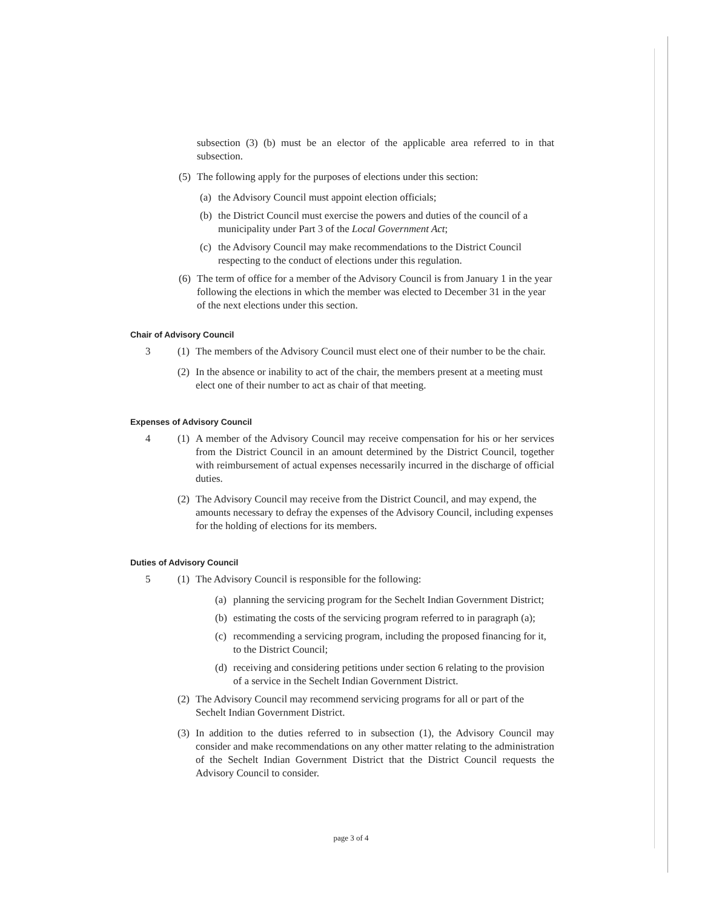subsection (3) (b) must be an elector of the applicable area referred to in that subsection.
(5) The following apply for the purposes of elections under this section:
(a) the Advisory Council must appoint election officials;
(b) the District Council must exercise the powers and duties of the council of a municipality under Part 3 of the Local Government Act;
(c) the Advisory Council may make recommendations to the District Council respecting to the conduct of elections under this regulation.
(6) The term of office for a member of the Advisory Council is from January 1 in the year following the elections in which the member was elected to December 31 in the year of the next elections under this section.
Chair of Advisory Council
3 (1) The members of the Advisory Council must elect one of their number to be the chair.
(2) In the absence or inability to act of the chair, the members present at a meeting must elect one of their number to act as chair of that meeting.
Expenses of Advisory Council
4 (1) A member of the Advisory Council may receive compensation for his or her services from the District Council in an amount determined by the District Council, together with reimbursement of actual expenses necessarily incurred in the discharge of official duties.
(2) The Advisory Council may receive from the District Council, and may expend, the amounts necessary to defray the expenses of the Advisory Council, including expenses for the holding of elections for its members.
Duties of Advisory Council
5 (1) The Advisory Council is responsible for the following:
(a) planning the servicing program for the Sechelt Indian Government District;
(b) estimating the costs of the servicing program referred to in paragraph (a);
(c) recommending a servicing program, including the proposed financing for it, to the District Council;
(d) receiving and considering petitions under section 6 relating to the provision of a service in the Sechelt Indian Government District.
(2) The Advisory Council may recommend servicing programs for all or part of the Sechelt Indian Government District.
(3) In addition to the duties referred to in subsection (1), the Advisory Council may consider and make recommendations on any other matter relating to the administration of the Sechelt Indian Government District that the District Council requests the Advisory Council to consider.
page 3 of 4